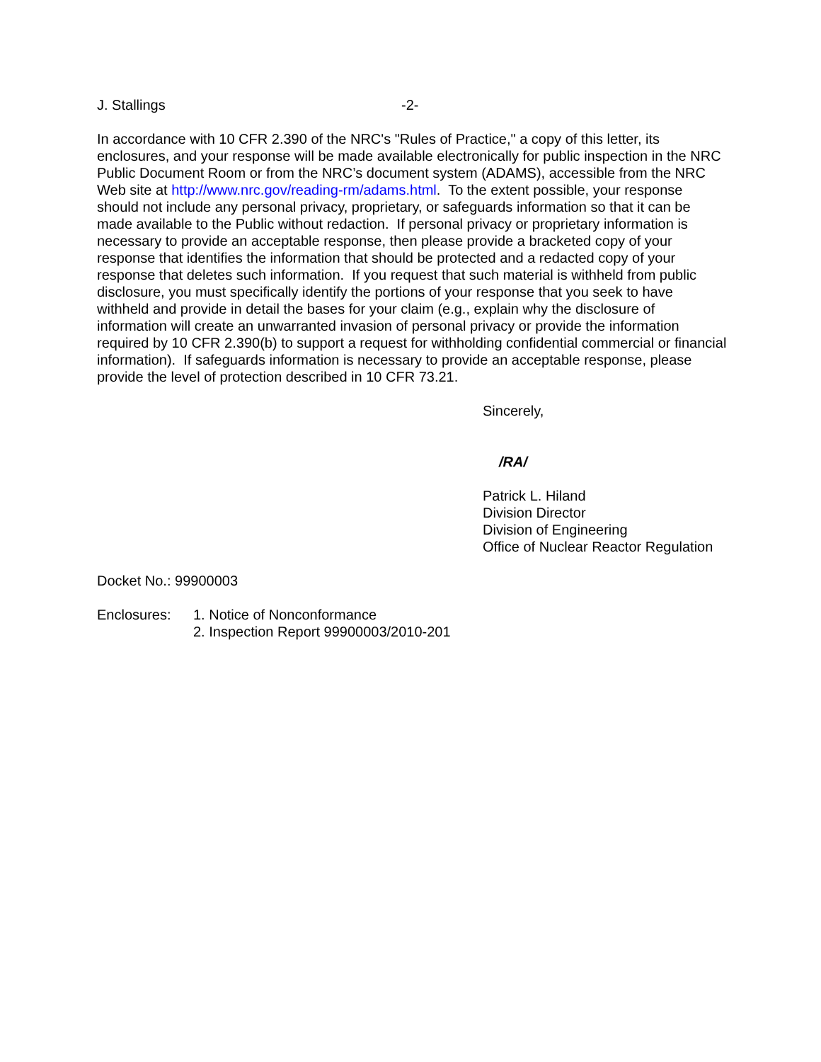J. Stallings -2-
In accordance with 10 CFR 2.390 of the NRC's "Rules of Practice," a copy of this letter, its enclosures, and your response will be made available electronically for public inspection in the NRC Public Document Room or from the NRC’s document system (ADAMS), accessible from the NRC Web site at http://www.nrc.gov/reading-rm/adams.html. To the extent possible, your response should not include any personal privacy, proprietary, or safeguards information so that it can be made available to the Public without redaction. If personal privacy or proprietary information is necessary to provide an acceptable response, then please provide a bracketed copy of your response that identifies the information that should be protected and a redacted copy of your response that deletes such information. If you request that such material is withheld from public disclosure, you must specifically identify the portions of your response that you seek to have withheld and provide in detail the bases for your claim (e.g., explain why the disclosure of information will create an unwarranted invasion of personal privacy or provide the information required by 10 CFR 2.390(b) to support a request for withholding confidential commercial or financial information). If safeguards information is necessary to provide an acceptable response, please provide the level of protection described in 10 CFR 73.21.
Sincerely,
/RA/
Patrick L. Hiland
Division Director
Division of Engineering
Office of Nuclear Reactor Regulation
Docket No.: 99900003
Enclosures: 1. Notice of Nonconformance
2. Inspection Report 99900003/2010-201